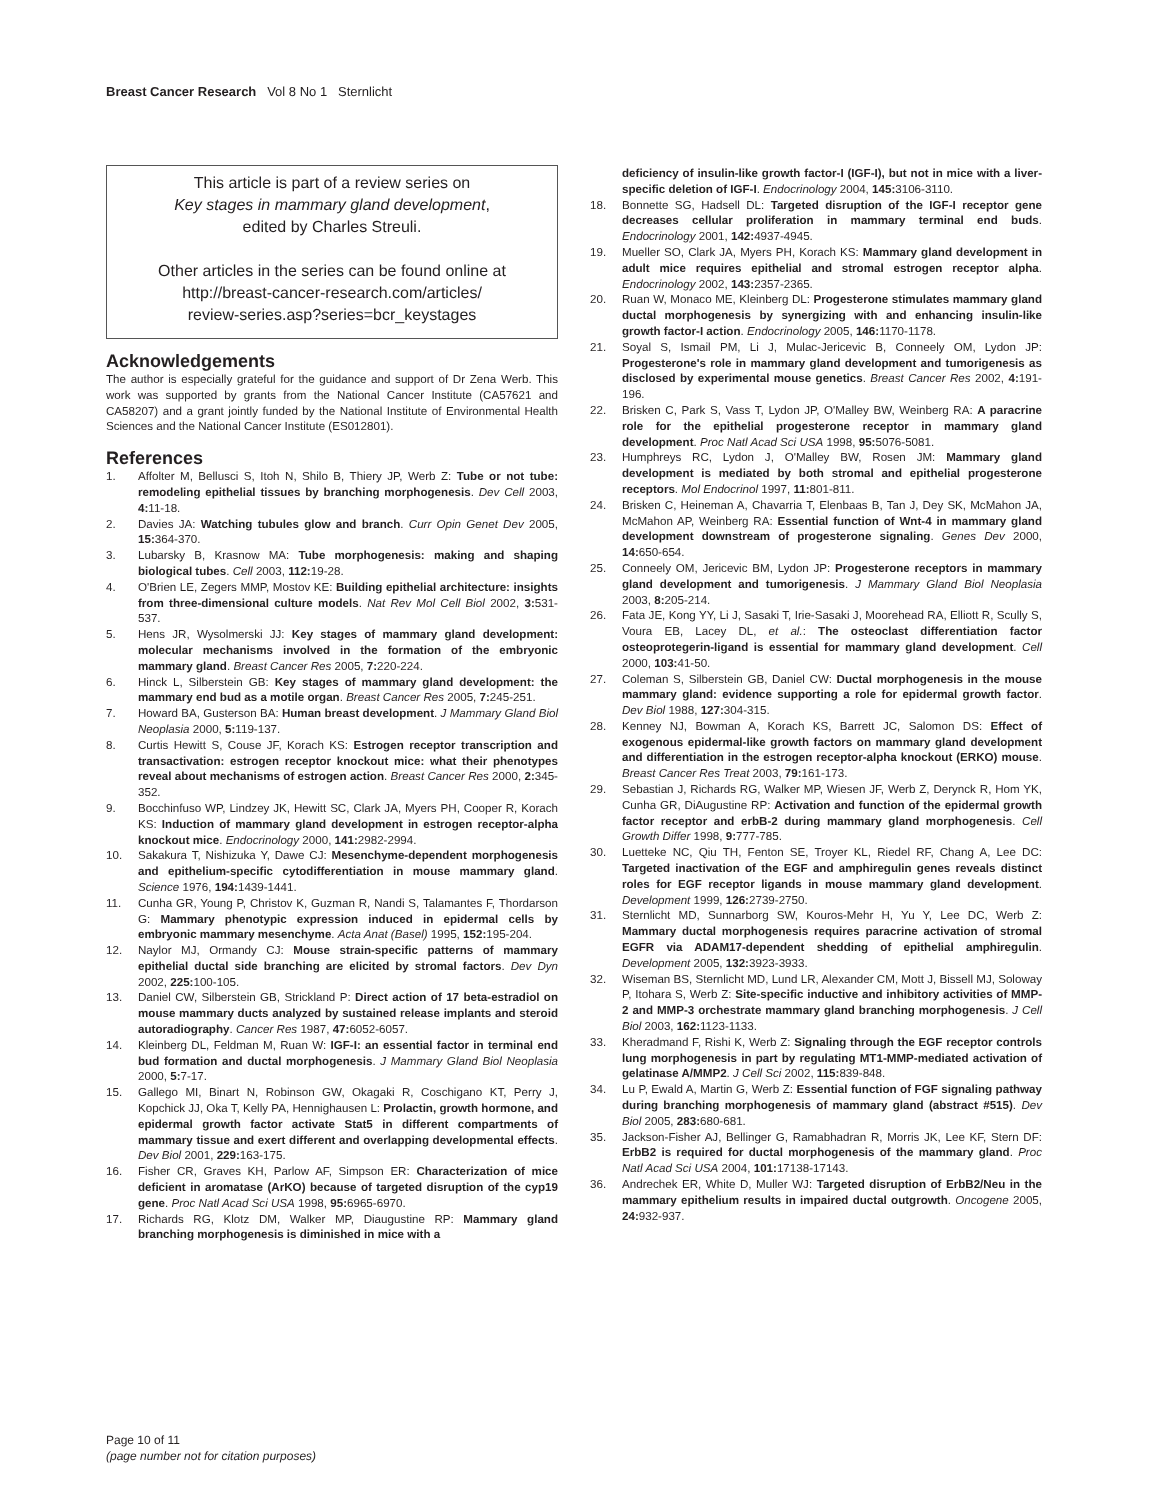Breast Cancer Research Vol 8 No 1 Sternlicht
This article is part of a review series on
Key stages in mammary gland development,
edited by Charles Streuli.
Other articles in the series can be found online at
http://breast-cancer-research.com/articles/
review-series.asp?series=bcr_keystages
Acknowledgements
The author is especially grateful for the guidance and support of Dr Zena Werb. This work was supported by grants from the National Cancer Institute (CA57621 and CA58207) and a grant jointly funded by the National Institute of Environmental Health Sciences and the National Cancer Institute (ES012801).
References
1. Affolter M, Bellusci S, Itoh N, Shilo B, Thiery JP, Werb Z: Tube or not tube: remodeling epithelial tissues by branching morphogenesis. Dev Cell 2003, 4: 11-18.
2. Davies JA: Watching tubules glow and branch. Curr Opin Genet Dev 2005, 15: 364-370.
3. Lubarsky B, Krasnow MA: Tube morphogenesis: making and shaping biological tubes. Cell 2003, 112: 19-28.
4. O'Brien LE, Zegers MMP, Mostov KE: Building epithelial architecture: insights from three-dimensional culture models. Nat Rev Mol Cell Biol 2002, 3: 531-537.
5. Hens JR, Wysolmerski JJ: Key stages of mammary gland development: molecular mechanisms involved in the formation of the embryonic mammary gland. Breast Cancer Res 2005, 7: 220-224.
6. Hinck L, Silberstein GB: Key stages of mammary gland development: the mammary end bud as a motile organ. Breast Cancer Res 2005, 7: 245-251.
7. Howard BA, Gusterson BA: Human breast development. J Mammary Gland Biol Neoplasia 2000, 5: 119-137.
8. Curtis Hewitt S, Couse JF, Korach KS: Estrogen receptor transcription and transactivation: estrogen receptor knockout mice: what their phenotypes reveal about mechanisms of estrogen action. Breast Cancer Res 2000, 2: 345-352.
9. Bocchinfuso WP, Lindzey JK, Hewitt SC, Clark JA, Myers PH, Cooper R, Korach KS: Induction of mammary gland development in estrogen receptor-alpha knockout mice. Endocrinology 2000, 141: 2982-2994.
10. Sakakura T, Nishizuka Y, Dawe CJ: Mesenchyme-dependent morphogenesis and epithelium-specific cytodifferentiation in mouse mammary gland. Science 1976, 194: 1439-1441.
11. Cunha GR, Young P, Christov K, Guzman R, Nandi S, Talamantes F, Thordarson G: Mammary phenotypic expression induced in epidermal cells by embryonic mammary mesenchyme. Acta Anat (Basel) 1995, 152: 195-204.
12. Naylor MJ, Ormandy CJ: Mouse strain-specific patterns of mammary epithelial ductal side branching are elicited by stromal factors. Dev Dyn 2002, 225: 100-105.
13. Daniel CW, Silberstein GB, Strickland P: Direct action of 17 beta-estradiol on mouse mammary ducts analyzed by sustained release implants and steroid autoradiography. Cancer Res 1987, 47: 6052-6057.
14. Kleinberg DL, Feldman M, Ruan W: IGF-I: an essential factor in terminal end bud formation and ductal morphogenesis. J Mammary Gland Biol Neoplasia 2000, 5: 7-17.
15. Gallego MI, Binart N, Robinson GW, Okagaki R, Coschigano KT, Perry J, Kopchick JJ, Oka T, Kelly PA, Hennighausen L: Prolactin, growth hormone, and epidermal growth factor activate Stat5 in different compartments of mammary tissue and exert different and overlapping developmental effects. Dev Biol 2001, 229: 163-175.
16. Fisher CR, Graves KH, Parlow AF, Simpson ER: Characterization of mice deficient in aromatase (ArKO) because of targeted disruption of the cyp19 gene. Proc Natl Acad Sci USA 1998, 95: 6965-6970.
17. Richards RG, Klotz DM, Walker MP, Diaugustine RP: Mammary gland branching morphogenesis is diminished in mice with a
deficiency of insulin-like growth factor-I (IGF-I), but not in mice with a liver-specific deletion of IGF-I. Endocrinology 2004, 145: 3106-3110.
18. Bonnette SG, Hadsell DL: Targeted disruption of the IGF-I receptor gene decreases cellular proliferation in mammary terminal end buds. Endocrinology 2001, 142: 4937-4945.
19. Mueller SO, Clark JA, Myers PH, Korach KS: Mammary gland development in adult mice requires epithelial and stromal estrogen receptor alpha. Endocrinology 2002, 143: 2357-2365.
20. Ruan W, Monaco ME, Kleinberg DL: Progesterone stimulates mammary gland ductal morphogenesis by synergizing with and enhancing insulin-like growth factor-I action. Endocrinology 2005, 146: 1170-1178.
21. Soyal S, Ismail PM, Li J, Mulac-Jericevic B, Conneely OM, Lydon JP: Progesterone's role in mammary gland development and tumorigenesis as disclosed by experimental mouse genetics. Breast Cancer Res 2002, 4: 191-196.
22. Brisken C, Park S, Vass T, Lydon JP, O'Malley BW, Weinberg RA: A paracrine role for the epithelial progesterone receptor in mammary gland development. Proc Natl Acad Sci USA 1998, 95: 5076-5081.
23. Humphreys RC, Lydon J, O'Malley BW, Rosen JM: Mammary gland development is mediated by both stromal and epithelial progesterone receptors. Mol Endocrinol 1997, 11: 801-811.
24. Brisken C, Heineman A, Chavarria T, Elenbaas B, Tan J, Dey SK, McMahon JA, McMahon AP, Weinberg RA: Essential function of Wnt-4 in mammary gland development downstream of progesterone signaling. Genes Dev 2000, 14: 650-654.
25. Conneely OM, Jericevic BM, Lydon JP: Progesterone receptors in mammary gland development and tumorigenesis. J Mammary Gland Biol Neoplasia 2003, 8: 205-214.
26. Fata JE, Kong YY, Li J, Sasaki T, Irie-Sasaki J, Moorehead RA, Elliott R, Scully S, Voura EB, Lacey DL, et al.: The osteoclast differentiation factor osteoprotegerin-ligand is essential for mammary gland development. Cell 2000, 103: 41-50.
27. Coleman S, Silberstein GB, Daniel CW: Ductal morphogenesis in the mouse mammary gland: evidence supporting a role for epidermal growth factor. Dev Biol 1988, 127: 304-315.
28. Kenney NJ, Bowman A, Korach KS, Barrett JC, Salomon DS: Effect of exogenous epidermal-like growth factors on mammary gland development and differentiation in the estrogen receptor-alpha knockout (ERKO) mouse. Breast Cancer Res Treat 2003, 79: 161-173.
29. Sebastian J, Richards RG, Walker MP, Wiesen JF, Werb Z, Derynck R, Hom YK, Cunha GR, DiAugustine RP: Activation and function of the epidermal growth factor receptor and erbB-2 during mammary gland morphogenesis. Cell Growth Differ 1998, 9: 777-785.
30. Luetteke NC, Qiu TH, Fenton SE, Troyer KL, Riedel RF, Chang A, Lee DC: Targeted inactivation of the EGF and amphiregulin genes reveals distinct roles for EGF receptor ligands in mouse mammary gland development. Development 1999, 126: 2739-2750.
31. Sternlicht MD, Sunnarborg SW, Kouros-Mehr H, Yu Y, Lee DC, Werb Z: Mammary ductal morphogenesis requires paracrine activation of stromal EGFR via ADAM17-dependent shedding of epithelial amphiregulin. Development 2005, 132: 3923-3933.
32. Wiseman BS, Sternlicht MD, Lund LR, Alexander CM, Mott J, Bissell MJ, Soloway P, Itohara S, Werb Z: Site-specific inductive and inhibitory activities of MMP-2 and MMP-3 orchestrate mammary gland branching morphogenesis. J Cell Biol 2003, 162: 1123-1133.
33. Kheradmand F, Rishi K, Werb Z: Signaling through the EGF receptor controls lung morphogenesis in part by regulating MT1-MMP-mediated activation of gelatinase A/MMP2. J Cell Sci 2002, 115: 839-848.
34. Lu P, Ewald A, Martin G, Werb Z: Essential function of FGF signaling pathway during branching morphogenesis of mammary gland (abstract #515). Dev Biol 2005, 283: 680-681.
35. Jackson-Fisher AJ, Bellinger G, Ramabhadran R, Morris JK, Lee KF, Stern DF: ErbB2 is required for ductal morphogenesis of the mammary gland. Proc Natl Acad Sci USA 2004, 101: 17138-17143.
36. Andrechek ER, White D, Muller WJ: Targeted disruption of ErbB2/Neu in the mammary epithelium results in impaired ductal outgrowth. Oncogene 2005, 24: 932-937.
Page 10 of 11
(page number not for citation purposes)